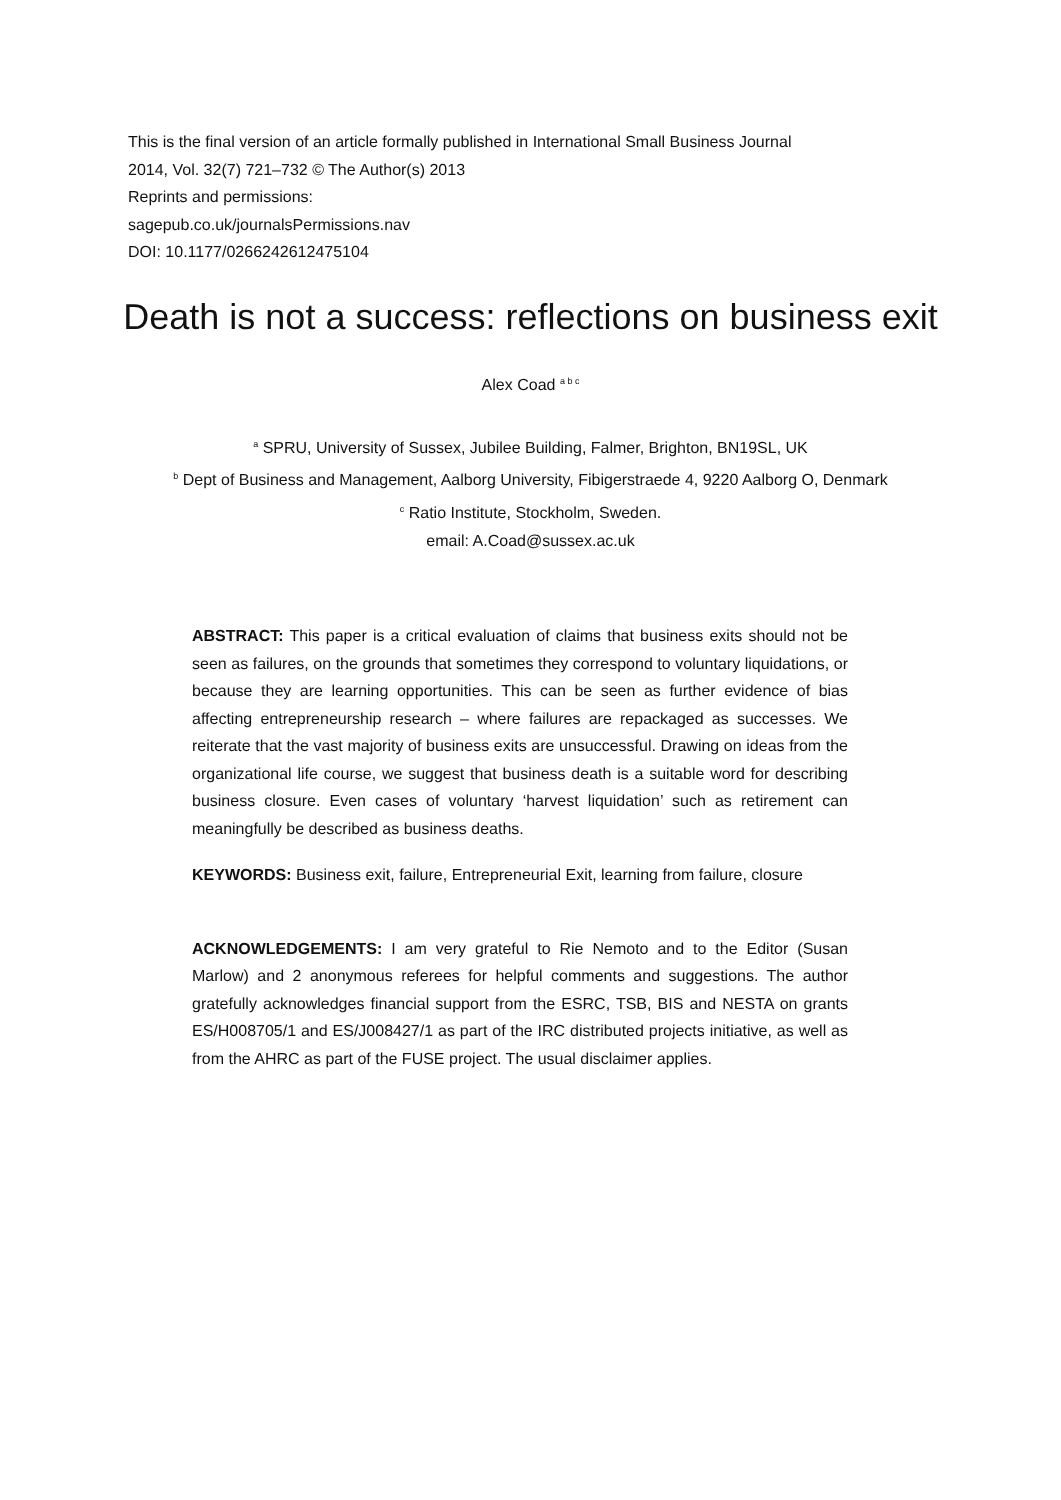This is the final version of an article formally published in International Small Business Journal
2014, Vol. 32(7) 721–732 © The Author(s) 2013
Reprints and permissions:
sagepub.co.uk/journalsPermissions.nav
DOI: 10.1177/0266242612475104
Death is not a success: reflections on business exit
Alex Coad <sup>a b c</sup>
<sup>a</sup> SPRU, University of Sussex, Jubilee Building, Falmer, Brighton, BN19SL, UK
<sup>b</sup> Dept of Business and Management, Aalborg University, Fibigerstraede 4, 9220 Aalborg O, Denmark
<sup>c</sup> Ratio Institute, Stockholm, Sweden.
email: A.Coad@sussex.ac.uk
ABSTRACT: This paper is a critical evaluation of claims that business exits should not be seen as failures, on the grounds that sometimes they correspond to voluntary liquidations, or because they are learning opportunities. This can be seen as further evidence of bias affecting entrepreneurship research – where failures are repackaged as successes. We reiterate that the vast majority of business exits are unsuccessful. Drawing on ideas from the organizational life course, we suggest that business death is a suitable word for describing business closure. Even cases of voluntary ‘harvest liquidation’ such as retirement can meaningfully be described as business deaths.
KEYWORDS: Business exit, failure, Entrepreneurial Exit, learning from failure, closure
ACKNOWLEDGEMENTS: I am very grateful to Rie Nemoto and to the Editor (Susan Marlow) and 2 anonymous referees for helpful comments and suggestions. The author gratefully acknowledges financial support from the ESRC, TSB, BIS and NESTA on grants ES/H008705/1 and ES/J008427/1 as part of the IRC distributed projects initiative, as well as from the AHRC as part of the FUSE project. The usual disclaimer applies.